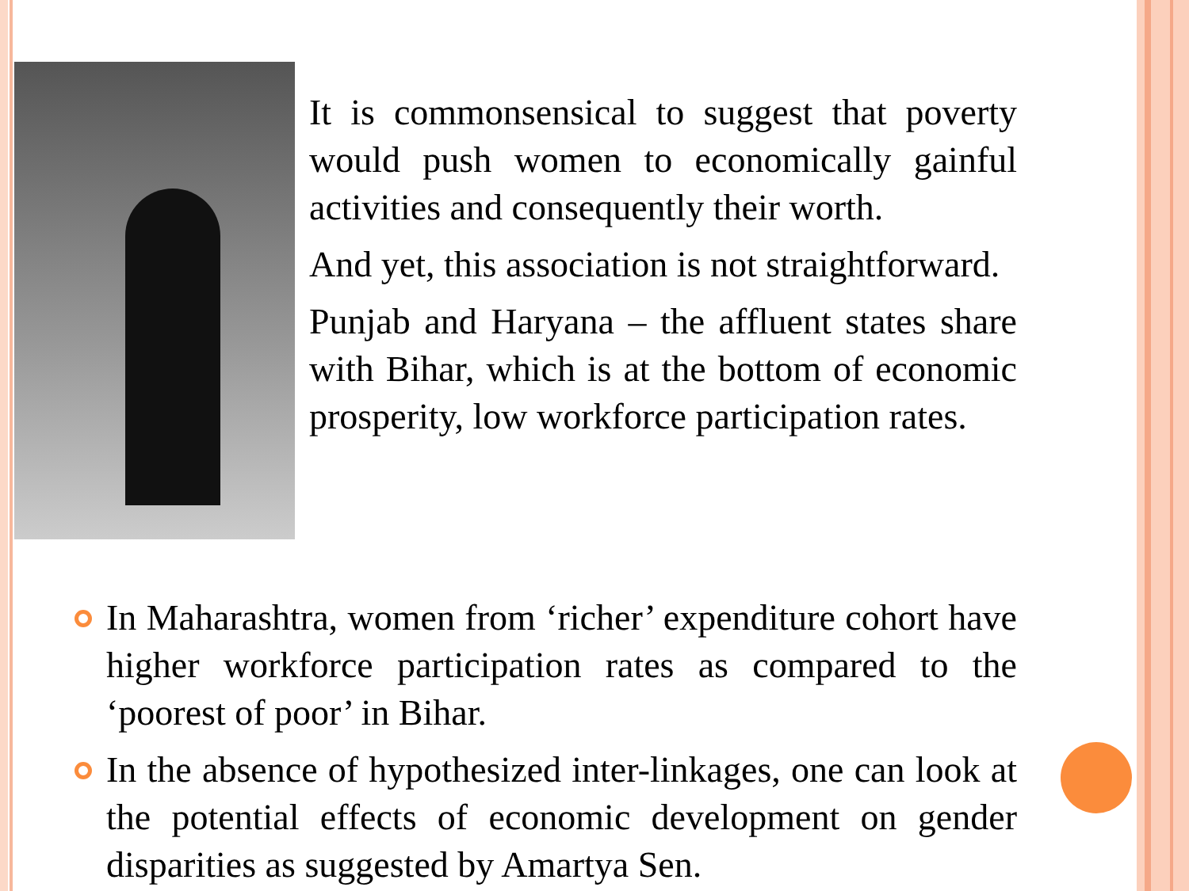It is commonsensical to suggest that poverty would push women to economically gainful activities and consequently their worth.
And yet, this association is not straightforward.
Punjab and Haryana – the affluent states share with Bihar, which is at the bottom of economic prosperity, low workforce participation rates.
In Maharashtra, women from ‘richer’ expenditure cohort have higher workforce participation rates as compared to the ‘poorest of poor’ in Bihar.
In the absence of hypothesized inter-linkages, one can look at the potential effects of economic development on gender disparities as suggested by Amartya Sen.